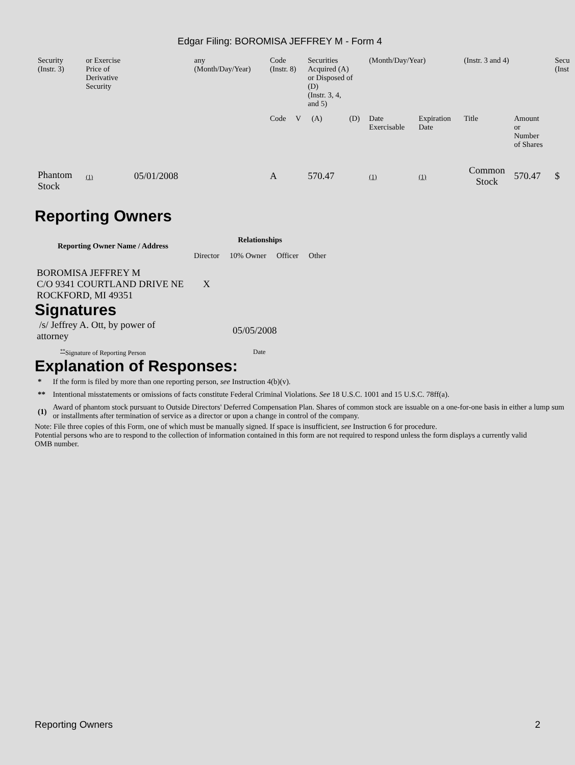Edgar Filing: BOROMISA JEFFREY M - Form 4
| Security (Instr. 3) | or Exercise Price of Derivative Security | | any (Month/Day/Year) | Code (Instr. 8) | | Securities Acquired (A) or Disposed of (D) (Instr. 3, 4, and 5) | | (Month/Day/Year) | | (Instr. 3 and 4) | | Secu (Inst |
| | | | | Code | V | (A) | (D) | Date Exercisable | Expiration Date | Title | Amount or Number of Shares | |
| Phantom Stock | (1) | 05/01/2008 | | A | | 570.47 | | (1) | (1) | Common Stock | 570.47 | $ |
Reporting Owners
| Reporting Owner Name / Address | Relationships | | | |
| --- | --- | --- | --- | --- |
| | Director | 10% Owner | Officer | Other |
| BOROMISA JEFFREY M C/O 9341 COURTLAND DRIVE NE ROCKFORD, MI 49351 | X | | | |
Signatures
| /s/ Jeffrey A. Ott, by power of attorney | 05/05/2008 |
| <sup>**</sup> Signature of Reporting Person | Date |
Explanation of Responses:
| * | If the form is filed by more than one reporting person, see Instruction 4(b)(v). |
| ** | Intentional misstatements or omissions of facts constitute Federal Criminal Violations. See 18 U.S.C. 1001 and 15 U.S.C. 78ff(a). |
| (1) | Award of phantom stock pursuant to Outside Directors' Deferred Compensation Plan. Shares of common stock are issuable on a one-for-one basis in either a lump sum or installments after termination of service as a director or upon a change in control of the company. |
Note: File three copies of this Form, one of which must be manually signed. If space is insufficient, see Instruction 6 for procedure.
Potential persons who are to respond to the collection of information contained in this form are not required to respond unless the form displays a currently valid OMB number.
Reporting Owners 2